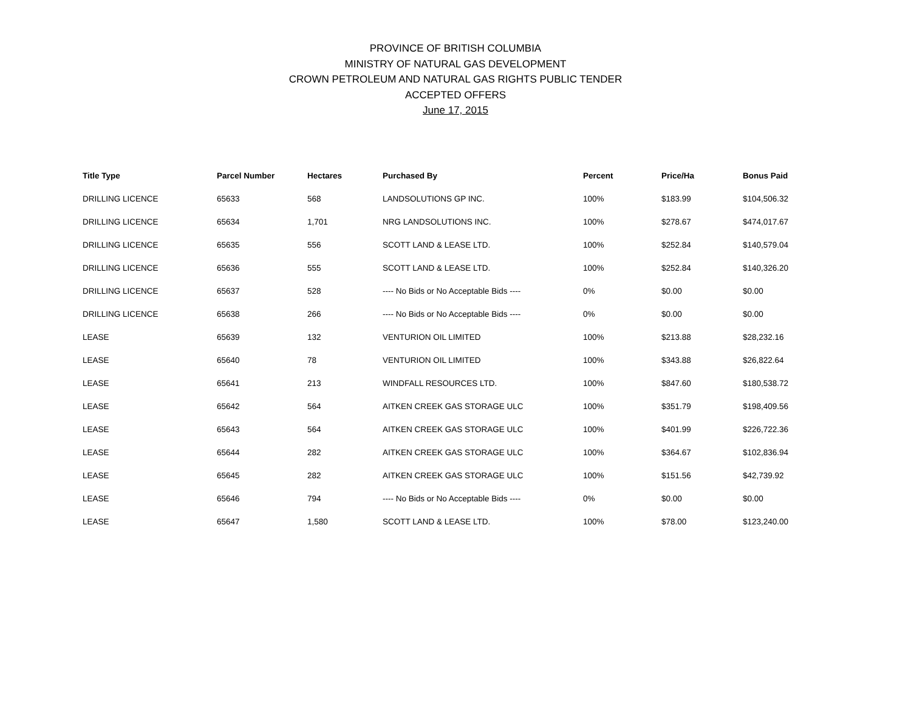PROVINCE OF BRITISH COLUMBIA
MINISTRY OF NATURAL GAS DEVELOPMENT
CROWN PETROLEUM AND NATURAL GAS RIGHTS PUBLIC TENDER
ACCEPTED OFFERS
June 17, 2015
| Title Type | Parcel Number | Hectares | Purchased By | Percent | Price/Ha | Bonus Paid |
| --- | --- | --- | --- | --- | --- | --- |
| DRILLING LICENCE | 65633 | 568 | LANDSOLUTIONS GP INC. | 100% | $183.99 | $104,506.32 |
| DRILLING LICENCE | 65634 | 1,701 | NRG LANDSOLUTIONS INC. | 100% | $278.67 | $474,017.67 |
| DRILLING LICENCE | 65635 | 556 | SCOTT LAND & LEASE LTD. | 100% | $252.84 | $140,579.04 |
| DRILLING LICENCE | 65636 | 555 | SCOTT LAND & LEASE LTD. | 100% | $252.84 | $140,326.20 |
| DRILLING LICENCE | 65637 | 528 | ---- No Bids or No Acceptable Bids ---- | 0% | $0.00 | $0.00 |
| DRILLING LICENCE | 65638 | 266 | ---- No Bids or No Acceptable Bids ---- | 0% | $0.00 | $0.00 |
| LEASE | 65639 | 132 | VENTURION OIL LIMITED | 100% | $213.88 | $28,232.16 |
| LEASE | 65640 | 78 | VENTURION OIL LIMITED | 100% | $343.88 | $26,822.64 |
| LEASE | 65641 | 213 | WINDFALL RESOURCES LTD. | 100% | $847.60 | $180,538.72 |
| LEASE | 65642 | 564 | AITKEN CREEK GAS STORAGE ULC | 100% | $351.79 | $198,409.56 |
| LEASE | 65643 | 564 | AITKEN CREEK GAS STORAGE ULC | 100% | $401.99 | $226,722.36 |
| LEASE | 65644 | 282 | AITKEN CREEK GAS STORAGE ULC | 100% | $364.67 | $102,836.94 |
| LEASE | 65645 | 282 | AITKEN CREEK GAS STORAGE ULC | 100% | $151.56 | $42,739.92 |
| LEASE | 65646 | 794 | ---- No Bids or No Acceptable Bids ---- | 0% | $0.00 | $0.00 |
| LEASE | 65647 | 1,580 | SCOTT LAND & LEASE LTD. | 100% | $78.00 | $123,240.00 |